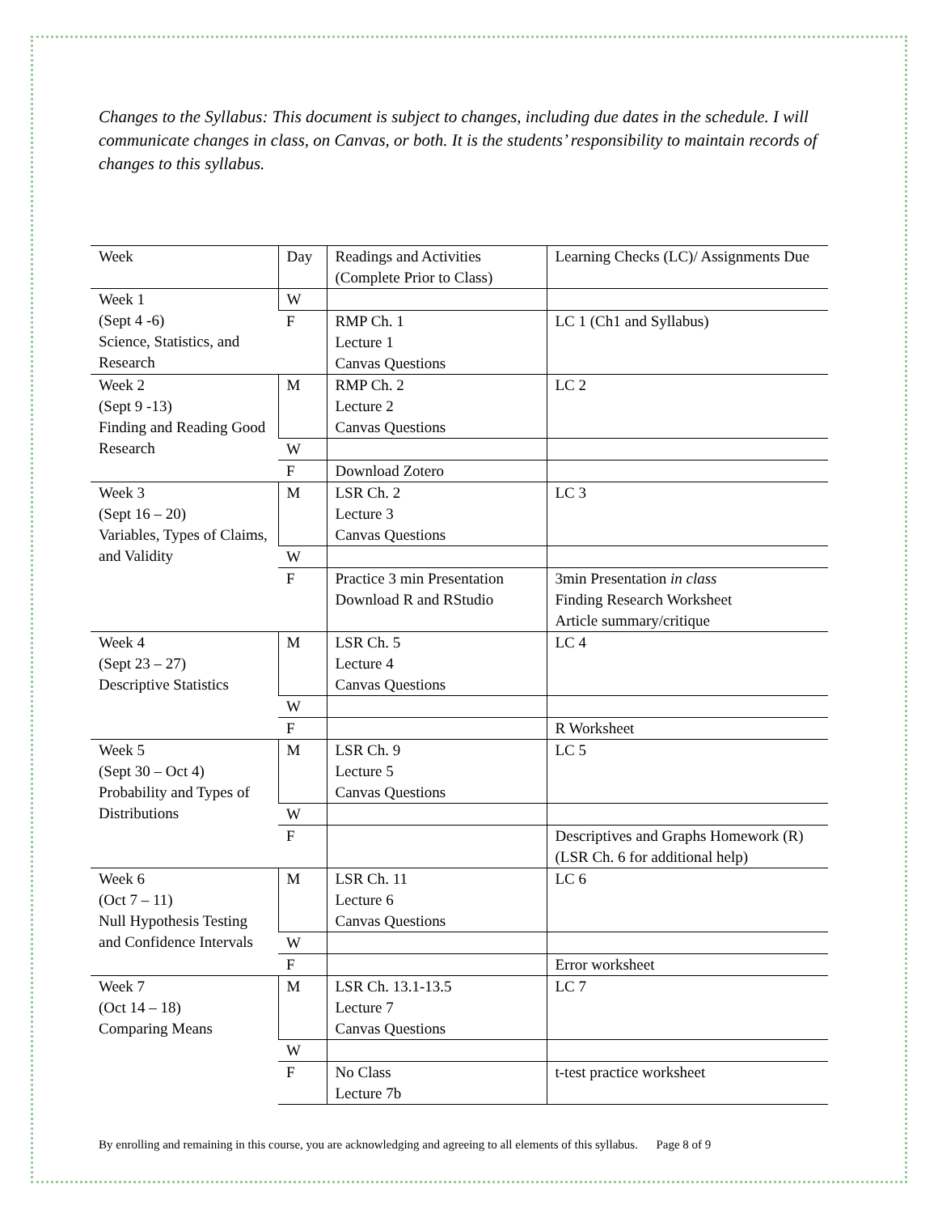Changes to the Syllabus: This document is subject to changes, including due dates in the schedule. I will communicate changes in class, on Canvas, or both. It is the students’ responsibility to maintain records of changes to this syllabus.
| Week | Day | Readings and Activities (Complete Prior to Class) | Learning Checks (LC)/ Assignments Due |
| Week 1 (Sept 4 -6) Science, Statistics, and Research | W | | |
| | F | RMP Ch. 1 Lecture 1 Canvas Questions | LC 1 (Ch1 and Syllabus) |
| Week 2 (Sept 9 -13) Finding and Reading Good Research | M | RMP Ch. 2 Lecture 2 Canvas Questions | LC 2 |
| | W | | |
| | F | Download Zotero | |
| Week 3 (Sept 16 – 20) Variables, Types of Claims, and Validity | M | LSR Ch. 2 Lecture 3 Canvas Questions | LC 3 |
| | W | | |
| | F | Practice 3 min Presentation Download R and RStudio | 3min Presentation in class Finding Research Worksheet Article summary/critique |
| Week 4 (Sept 23 – 27) Descriptive Statistics | M | LSR Ch. 5 Lecture 4 Canvas Questions | LC 4 |
| | W | | |
| | F | | R Worksheet |
| Week 5 (Sept 30 – Oct 4) Probability and Types of Distributions | M | LSR Ch. 9 Lecture 5 Canvas Questions | LC 5 |
| | W | | |
| | F | | Descriptives and Graphs Homework (R) (LSR Ch. 6 for additional help) |
| Week 6 (Oct 7 – 11) Null Hypothesis Testing and Confidence Intervals | M | LSR Ch. 11 Lecture 6 Canvas Questions | LC 6 |
| | W | | |
| | F | | Error worksheet |
| Week 7 (Oct 14 – 18) Comparing Means | M | LSR Ch. 13.1-13.5 Lecture 7 Canvas Questions | LC 7 |
| | W | | |
| | F | No Class Lecture 7b | t-test practice worksheet |
By enrolling and remaining in this course, you are acknowledging and agreeing to all elements of this syllabus. Page 8 of 9